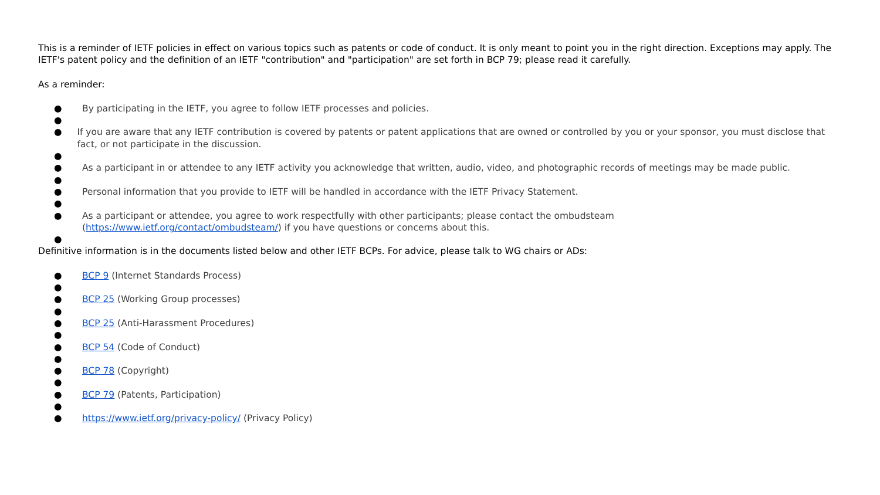This is a reminder of IETF policies in effect on various topics such as patents or code of conduct. It is only meant to point you in the right direction. Exceptions may apply. The IETF's patent policy and the definition of an IETF "contribution" and "participation" are set forth in BCP 79; please read it carefully.
As a reminder:
● By participating in the IETF, you agree to follow IETF processes and policies.
●
● If you are aware that any IETF contribution is covered by patents or patent applications that are owned or controlled by you or your sponsor, you must disclose that fact, or not participate in the discussion.
●
● As a participant in or attendee to any IETF activity you acknowledge that written, audio, video, and photographic records of meetings may be made public.
●
● Personal information that you provide to IETF will be handled in accordance with the IETF Privacy Statement.
●
● As a participant or attendee, you agree to work respectfully with other participants; please contact the ombudsteam
(https://www.ietf.org/contact/ombudsteam/) if you have questions or concerns about this.
●
Definitive information is in the documents listed below and other IETF BCPs. For advice, please talk to WG chairs or ADs:
● BCP 9 (Internet Standards Process)
●
● BCP 25 (Working Group processes)
●
● BCP 25 (Anti-Harassment Procedures)
●
● BCP 54 (Code of Conduct)
●
● BCP 78 (Copyright)
●
● BCP 79 (Patents, Participation)
●
● https://www.ietf.org/privacy-policy/ (Privacy Policy)